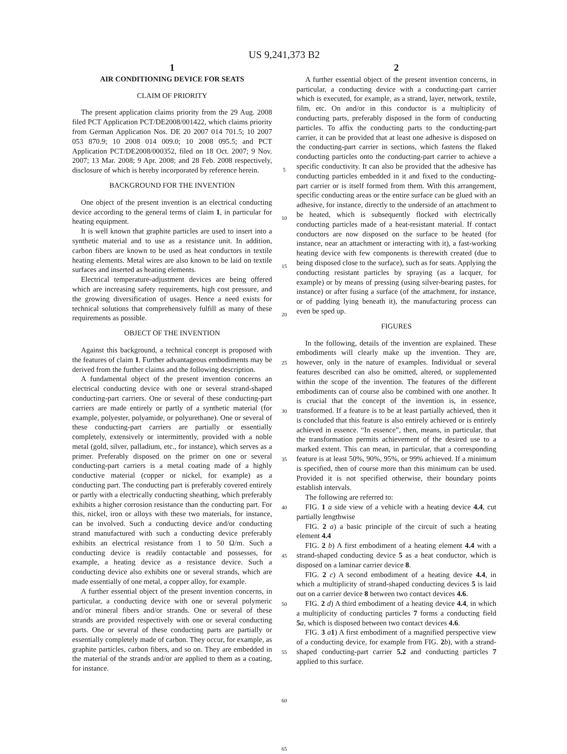US 9,241,373 B2
1
AIR CONDITIONING DEVICE FOR SEATS
CLAIM OF PRIORITY
The present application claims priority from the 29 Aug. 2008 filed PCT Application PCT/DE2008/001422, which claims priority from German Application Nos. DE 20 2007 014 701.5; 10 2007 053 870.9; 10 2008 014 009.0; 10 2008 095.5; and PCT Application PCT/DE2008/000352, filed on 18 Oct. 2007; 9 Nov. 2007; 13 Mar. 2008; 9 Apr. 2008; and 28 Feb. 2008 respectively, disclosure of which is hereby incorporated by reference herein.
BACKGROUND FOR THE INVENTION
One object of the present invention is an electrical conducting device according to the general terms of claim 1, in particular for heating equipment.
It is well known that graphite particles are used to insert into a synthetic material and to use as a resistance unit. In addition, carbon fibers are known to be used as heat conductors in textile heating elements. Metal wires are also known to be laid on textile surfaces and inserted as heating elements.
Electrical temperature-adjustment devices are being offered which are increasing safety requirements, high cost pressure, and the growing diversification of usages. Hence a need exists for technical solutions that comprehensively fulfill as many of these requirements as possible.
OBJECT OF THE INVENTION
Against this background, a technical concept is proposed with the features of claim 1. Further advantageous embodiments may be derived from the further claims and the following description.
A fundamental object of the present invention concerns an electrical conducting device with one or several strand-shaped conducting-part carriers. One or several of these conducting-part carriers are made entirely or partly of a synthetic material (for example, polyester, polyamide, or polyurethane). One or several of these conducting-part carriers are partially or essentially completely, extensively or intermittently, provided with a noble metal (gold, silver, palladium, etc., for instance), which serves as a primer. Preferably disposed on the primer on one or several conducting-part carriers is a metal coating made of a highly conductive material (copper or nickel, for example) as a conducting part. The conducting part is preferably covered entirely or partly with a electrically conducting sheathing, which preferably exhibits a higher corrosion resistance than the conducting part. For this, nickel, iron or alloys with these two materials, for instance, can be involved. Such a conducting device and/or conducting strand manufactured with such a conducting device preferably exhibits an electrical resistance from 1 to 50 Ω/m. Such a conducting device is readily contactable and possesses, for example, a heating device as a resistance device. Such a conducting device also exhibits one or several strands, which are made essentially of one metal, a copper alloy, for example.
A further essential object of the present invention concerns, in particular, a conducting device with one or several polymeric and/or mineral fibers and/or strands. One or several of these strands are provided respectively with one or several conducting parts. One or several of these conducting parts are partially or essentially completely made of carbon. They occur, for example, as graphite particles, carbon fibers, and so on. They are embedded in the material of the strands and/or are applied to them as a coating, for instance.
5
10
15
20
25
30
35
40
45
50
55
60
65
2
A further essential object of the present invention concerns, in particular, a conducting device with a conducting-part carrier which is executed, for example, as a strand, layer, network, textile, film, etc. On and/or in this conductor is a multiplicity of conducting parts, preferably disposed in the form of conducting particles. To affix the conducting parts to the conducting-part carrier, it can be provided that at least one adhesive is disposed on the conducting-part carrier in sections, which fastens the flaked conducting particles onto the conducting-part carrier to achieve a specific conductivity. It can also be provided that the adhesive has conducting particles embedded in it and fixed to the conducting-part carrier or is itself formed from them. With this arrangement, specific conducting areas or the entire surface can be glued with an adhesive, for instance, directly to the underside of an attachment to be heated, which is subsequently flocked with electrically conducting particles made of a heat-resistant material. If contact conductors are now disposed on the surface to be heated (for instance, near an attachment or interacting with it), a fast-working heating device with few components is therewith created (due to being disposed close to the surface), such as for seats. Applying the conducting resistant particles by spraying (as a lacquer, for example) or by means of pressing (using silver-bearing pastes, for instance) or after fusing a surface (of the attachment, for instance, or of padding lying beneath it), the manufacturing process can even be sped up.
FIGURES
In the following, details of the invention are explained. These embodiments will clearly make up the invention. They are, however, only in the nature of examples. Individual or several features described can also be omitted, altered, or supplemented within the scope of the invention. The features of the different embodiments can of course also be combined with one another. It is crucial that the concept of the invention is, in essence, transformed. If a feature is to be at least partially achieved, then it is concluded that this feature is also entirely achieved or is entirely achieved in essence. “In essence”, then, means, in particular, that the transformation permits achievement of the desired use to a marked extent. This can mean, in particular, that a corresponding feature is at least 50%, 90%, 95%, or 99% achieved. If a minimum is specified, then of course more than this minimum can be used. Provided it is not specified otherwise, their boundary points establish intervals.
The following are referred to:
FIG. 1 a side view of a vehicle with a heating device 4.4, cut partially lengthwise
FIG. 2 a) a basic principle of the circuit of such a heating element 4.4
FIG. 2 b) A first embodiment of a heating element 4.4 with a strand-shaped conducting device 5 as a heat conductor, which is disposed on a laminar carrier device 8.
FIG. 2 c) A second embodiment of a heating device 4.4, in which a multiplicity of strand-shaped conducting devices 5 is laid out on a carrier device 8 between two contact devices 4.6.
FIG. 2 d) A third embodiment of a heating device 4.4, in which a multiplicity of conducting particles 7 forms a conducting field 5 a, which is disposed between two contact devices 4.6.
FIG. 3 a 1) A first embodiment of a magnified perspective view of a conducting device, for example from FIG. 2 b), with a strand-shaped conducting-part carrier 5.2 and conducting particles 7 applied to this surface.